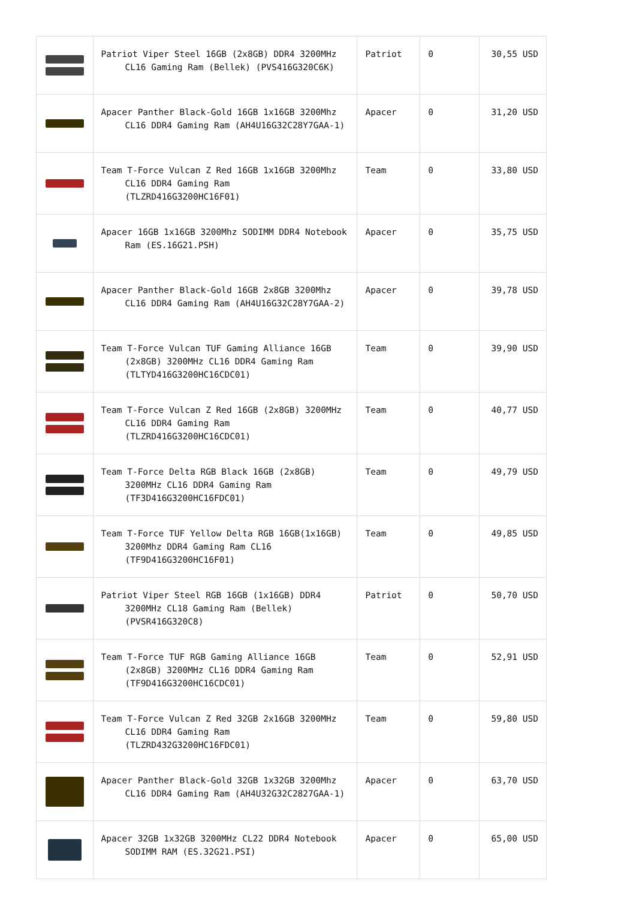| | Patriot Viper Steel 16GB (2x8GB) DDR4 3200MHz CL16 Gaming Ram (Bellek) (PVS416G320C6K) | Patriot | 0 | 30,55 USD |
| | Apacer Panther Black-Gold 16GB 1x16GB 3200Mhz CL16 DDR4 Gaming Ram (AH4U16G32C28Y7GAA-1) | Apacer | 0 | 31,20 USD |
| | Team T-Force Vulcan Z Red 16GB 1x16GB 3200Mhz CL16 DDR4 Gaming Ram (TLZRD416G3200HC16F01) | Team | 0 | 33,80 USD |
| | Apacer 16GB 1x16GB 3200Mhz SODIMM DDR4 Notebook Ram (ES.16G21.PSH) | Apacer | 0 | 35,75 USD |
| | Apacer Panther Black-Gold 16GB 2x8GB 3200Mhz CL16 DDR4 Gaming Ram (AH4U16G32C28Y7GAA-2) | Apacer | 0 | 39,78 USD |
| | Team T-Force Vulcan TUF Gaming Alliance 16GB (2x8GB) 3200MHz CL16 DDR4 Gaming Ram (TLTYD416G3200HC16CDC01) | Team | 0 | 39,90 USD |
| | Team T-Force Vulcan Z Red 16GB (2x8GB) 3200MHz CL16 DDR4 Gaming Ram (TLZRD416G3200HC16CDC01) | Team | 0 | 40,77 USD |
| | Team T-Force Delta RGB Black 16GB (2x8GB) 3200MHz CL16 DDR4 Gaming Ram (TF3D416G3200HC16FDC01) | Team | 0 | 49,79 USD |
| | Team T-Force TUF Yellow Delta RGB 16GB(1x16GB) 3200Mhz DDR4 Gaming Ram CL16 (TF9D416G3200HC16F01) | Team | 0 | 49,85 USD |
| | Patriot Viper Steel RGB 16GB (1x16GB) DDR4 3200MHz CL18 Gaming Ram (Bellek) (PVSR416G320C8) | Patriot | 0 | 50,70 USD |
| | Team T-Force TUF RGB Gaming Alliance 16GB (2x8GB) 3200MHz CL16 DDR4 Gaming Ram (TF9D416G3200HC16CDC01) | Team | 0 | 52,91 USD |
| | Team T-Force Vulcan Z Red 32GB 2x16GB 3200MHz CL16 DDR4 Gaming Ram (TLZRD432G3200HC16FDC01) | Team | 0 | 59,80 USD |
| | Apacer Panther Black-Gold 32GB 1x32GB 3200Mhz CL16 DDR4 Gaming Ram (AH4U32G32C2827GAA-1) | Apacer | 0 | 63,70 USD |
| | Apacer 32GB 1x32GB 3200MHz CL22 DDR4 Notebook SODIMM RAM (ES.32G21.PSI) | Apacer | 0 | 65,00 USD |